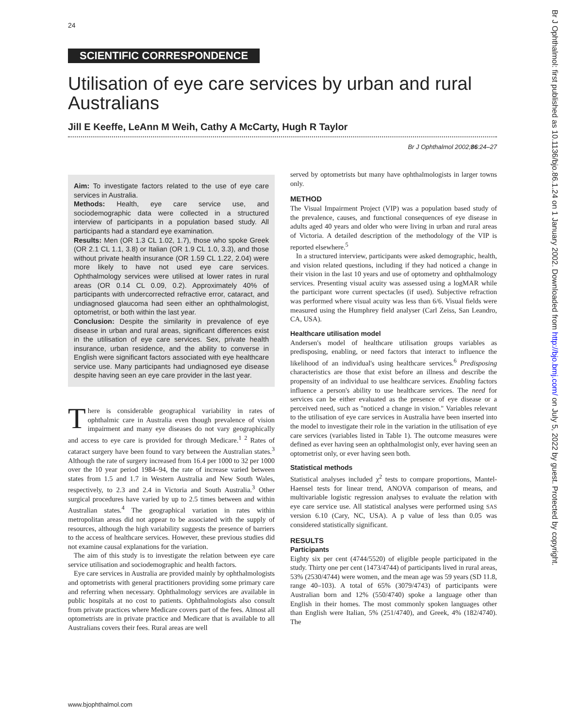24
SCIENTIFIC CORRESPONDENCE
Utilisation of eye care services by urban and rural Australians
Jill E Keeffe, LeAnn M Weih, Cathy A McCarty, Hugh R Taylor
Br J Ophthalmol 2002;86:24–27
Aim: To investigate factors related to the use of eye care services in Australia.
Methods: Health, eye care service use, and sociodemographic data were collected in a structured interview of participants in a population based study. All participants had a standard eye examination.
Results: Men (OR 1.3 CL 1.02, 1.7), those who spoke Greek (OR 2.1 CL 1.1, 3.8) or Italian (OR 1.9 CL 1.0, 3.3), and those without private health insurance (OR 1.59 CL 1.22, 2.04) were more likely to have not used eye care services. Ophthalmology services were utilised at lower rates in rural areas (OR 0.14 CL 0.09, 0.2). Approximately 40% of participants with undercorrected refractive error, cataract, and undiagnosed glaucoma had seen either an ophthalmologist, optometrist, or both within the last year.
Conclusion: Despite the similarity in prevalence of eye disease in urban and rural areas, significant differences exist in the utilisation of eye care services. Sex, private health insurance, urban residence, and the ability to converse in English were significant factors associated with eye healthcare service use. Many participants had undiagnosed eye disease despite having seen an eye care provider in the last year.
There is considerable geographical variability in rates of ophthalmic care in Australia even though prevalence of vision impairment and many eye diseases do not vary geographically and access to eye care is provided for through Medicare.<sup>1 2</sup> Rates of cataract surgery have been found to vary between the Australian states.<sup>3</sup> Although the rate of surgery increased from 16.4 per 1000 to 32 per 1000 over the 10 year period 1984–94, the rate of increase varied between states from 1.5 and 1.7 in Western Australia and New South Wales, respectively, to 2.3 and 2.4 in Victoria and South Australia.<sup>3</sup> Other surgical procedures have varied by up to 2.5 times between and within Australian states.<sup>4</sup> The geographical variation in rates within metropolitan areas did not appear to be associated with the supply of resources, although the high variability suggests the presence of barriers to the access of healthcare services. However, these previous studies did not examine causal explanations for the variation.
The aim of this study is to investigate the relation between eye care service utilisation and sociodemographic and health factors.
Eye care services in Australia are provided mainly by ophthalmologists and optometrists with general practitioners providing some primary care and referring when necessary. Ophthalmology services are available in public hospitals at no cost to patients. Ophthalmologists also consult from private practices where Medicare covers part of the fees. Almost all optometrists are in private practice and Medicare that is available to all Australians covers their fees. Rural areas are well
served by optometrists but many have ophthalmologists in larger towns only.
METHOD
The Visual Impairment Project (VIP) was a population based study of the prevalence, causes, and functional consequences of eye disease in adults aged 40 years and older who were living in urban and rural areas of Victoria. A detailed description of the methodology of the VIP is reported elsewhere.<sup>5</sup>
In a structured interview, participants were asked demographic, health, and vision related questions, including if they had noticed a change in their vision in the last 10 years and use of optometry and ophthalmology services. Presenting visual acuity was assessed using a logMAR while the participant wore current spectacles (if used). Subjective refraction was performed where visual acuity was less than 6/6. Visual fields were measured using the Humphrey field analyser (Carl Zeiss, San Leandro, CA, USA).
Healthcare utilisation model
Andersen's model of healthcare utilisation groups variables as predisposing, enabling, or need factors that interact to influence the likelihood of an individual's using healthcare services.<sup>6</sup> Predisposing characteristics are those that exist before an illness and describe the propensity of an individual to use healthcare services. Enabling factors influence a person's ability to use healthcare services. The need for services can be either evaluated as the presence of eye disease or a perceived need, such as "noticed a change in vision." Variables relevant to the utilisation of eye care services in Australia have been inserted into the model to investigate their role in the variation in the utilisation of eye care services (variables listed in Table 1). The outcome measures were defined as ever having seen an ophthalmologist only, ever having seen an optometrist only, or ever having seen both.
Statistical methods
Statistical analyses included χ<sup>2</sup> tests to compare proportions, Mantel-Haensel tests for linear trend, ANOVA comparison of means, and multivariable logistic regression analyses to evaluate the relation with eye care service use. All statistical analyses were performed using SAS version 6.10 (Cary, NC, USA). A p value of less than 0.05 was considered statistically significant.
RESULTS
Participants
Eighty six per cent (4744/5520) of eligible people participated in the study. Thirty one per cent (1473/4744) of participants lived in rural areas, 53% (2530/4744) were women, and the mean age was 59 years (SD 11.8, range 40–103). A total of 65% (3079/4743) of participants were Australian born and 12% (550/4740) spoke a language other than English in their homes. The most commonly spoken languages other than English were Italian, 5% (251/4740), and Greek, 4% (182/4740). The
www.bjophthalmol.com
Br J Ophthalmol: first published as 10.1136/bjo.86.1.24 on 1 January 2002. Downloaded from http://bjo.bmj.com/ on July 5, 2022 by guest. Protected by copyright.